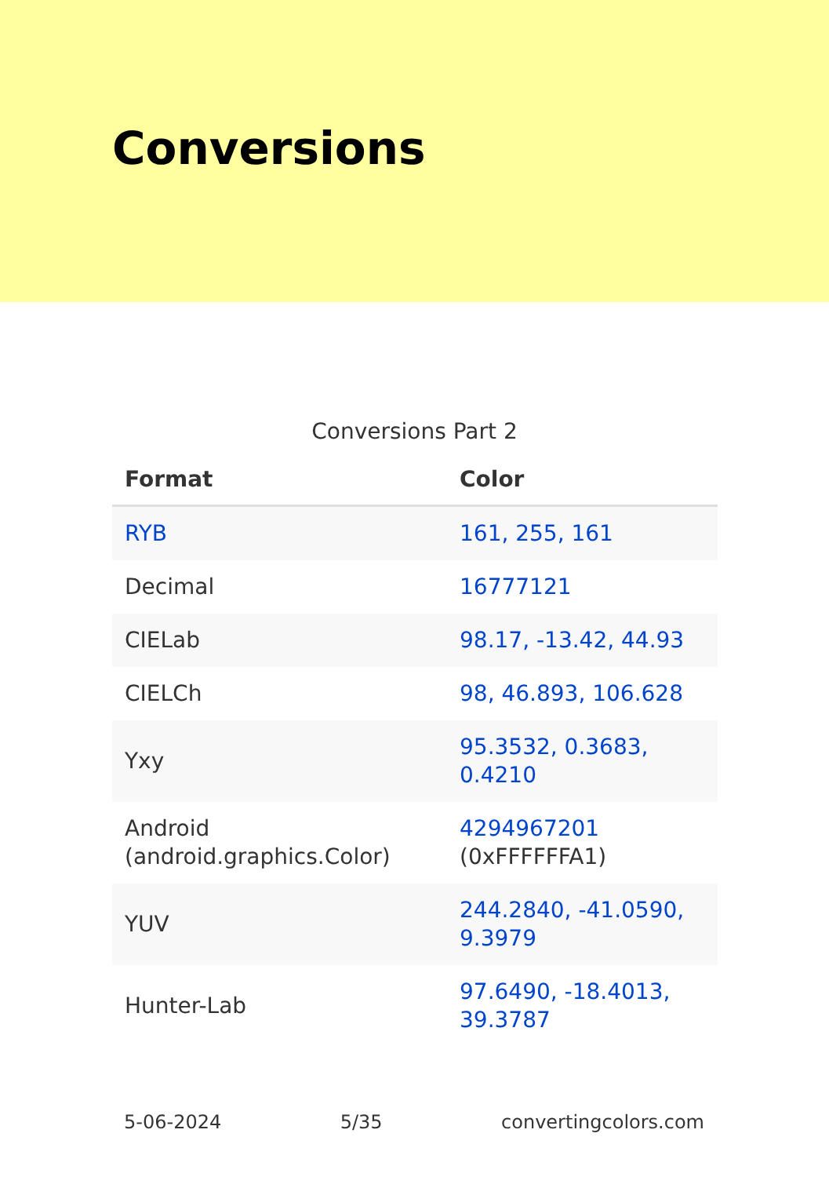Conversions
Conversions Part 2
| Format | Color |
| --- | --- |
| RYB | 161, 255, 161 |
| Decimal | 16777121 |
| CIELab | 98.17, -13.42, 44.93 |
| CIELCh | 98, 46.893, 106.628 |
| Yxy | 95.3532, 0.3683, 0.4210 |
| Android (android.graphics.Color) | 4294967201 (0xFFFFFFA1) |
| YUV | 244.2840, -41.0590, 9.3979 |
| Hunter-Lab | 97.6490, -18.4013, 39.3787 |
5-06-2024 5/35 convertingcolors.com